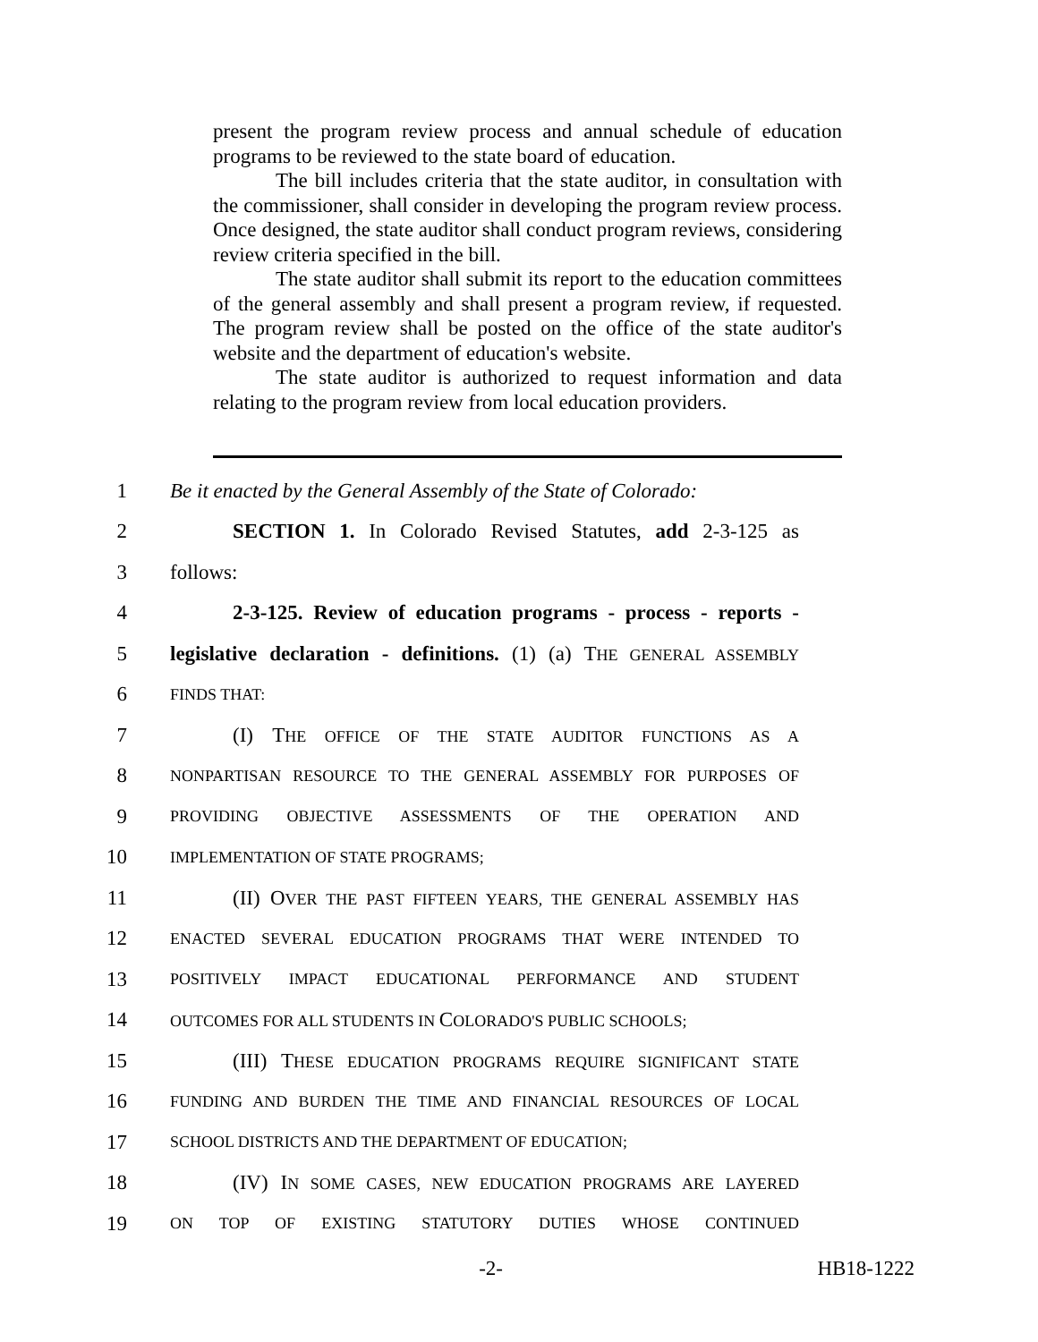present the program review process and annual schedule of education programs to be reviewed to the state board of education.
The bill includes criteria that the state auditor, in consultation with the commissioner, shall consider in developing the program review process. Once designed, the state auditor shall conduct program reviews, considering review criteria specified in the bill.
The state auditor shall submit its report to the education committees of the general assembly and shall present a program review, if requested. The program review shall be posted on the office of the state auditor's website and the department of education's website.
The state auditor is authorized to request information and data relating to the program review from local education providers.
1 Be it enacted by the General Assembly of the State of Colorado:
2 SECTION 1. In Colorado Revised Statutes, add 2-3-125 as
3 follows:
4 2-3-125. Review of education programs - process - reports -
5 legislative declaration - definitions. (1) (a) THE GENERAL ASSEMBLY
6 FINDS THAT:
7 (I) THE OFFICE OF THE STATE AUDITOR FUNCTIONS AS A
8 NONPARTISAN RESOURCE TO THE GENERAL ASSEMBLY FOR PURPOSES OF
9 PROVIDING OBJECTIVE ASSESSMENTS OF THE OPERATION AND
10 IMPLEMENTATION OF STATE PROGRAMS;
11 (II) OVER THE PAST FIFTEEN YEARS, THE GENERAL ASSEMBLY HAS
12 ENACTED SEVERAL EDUCATION PROGRAMS THAT WERE INTENDED TO
13 POSITIVELY IMPACT EDUCATIONAL PERFORMANCE AND STUDENT
14 OUTCOMES FOR ALL STUDENTS IN COLORADO'S PUBLIC SCHOOLS;
15 (III) THESE EDUCATION PROGRAMS REQUIRE SIGNIFICANT STATE
16 FUNDING AND BURDEN THE TIME AND FINANCIAL RESOURCES OF LOCAL
17 SCHOOL DISTRICTS AND THE DEPARTMENT OF EDUCATION;
18 (IV) IN SOME CASES, NEW EDUCATION PROGRAMS ARE LAYERED
19 ON TOP OF EXISTING STATUTORY DUTIES WHOSE CONTINUED
-2- HB18-1222